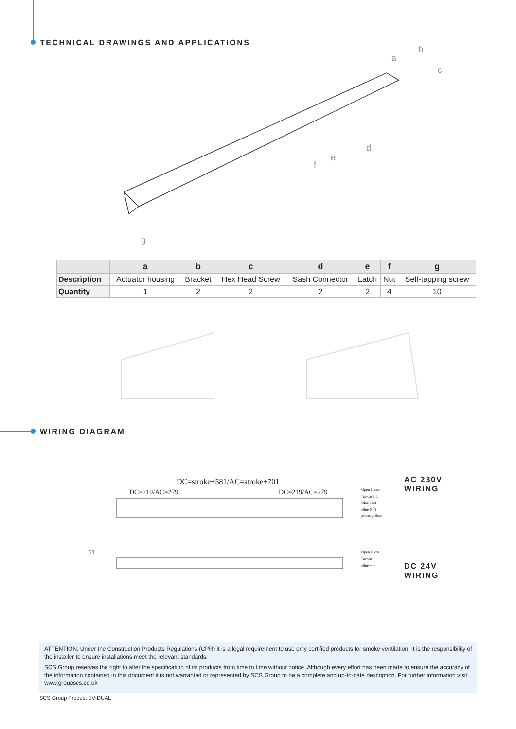TECHNICAL DRAWINGS AND APPLICATIONS
a
b
c
d
e
f
g
| | a | b | c | d | e | f | g |
| --- | --- | --- | --- | --- | --- | --- | --- |
| Description | Actuator housing | Bracket | Hex Head Screw | Sash Connector | Latch | Nut | Self-tapping screw |
| Quantity | 1 | 2 | 2 | 2 | 2 | 4 | 10 |
WIRING DIAGRAM
DC=stroke+581/AC=stroke+701
DC=219/AC=279
DC=219/AC=279
51
Open Close
Brown LA
Black LB
Blue N N
green-yellow
Open Close
Brown + −
Blue − +
AC 230V
WIRING
DC 24V
WIRING
ATTENTION: Under the Construction Products Regulations (CPR) it is a legal requirement to use only certified products for smoke ventilation. It is the responsibility of the installer to ensure installations meet the relevant standards.
SCS Group reserves the right to alter the specification of its products from time to time without notice. Although every effort has been made to ensure the accuracy of the information contained in this document it is not warranted or represented by SCS Group to be a complete and up-to-date description. For further information visit www.groupscs.co.uk
SCS Group Product EV-DUAL